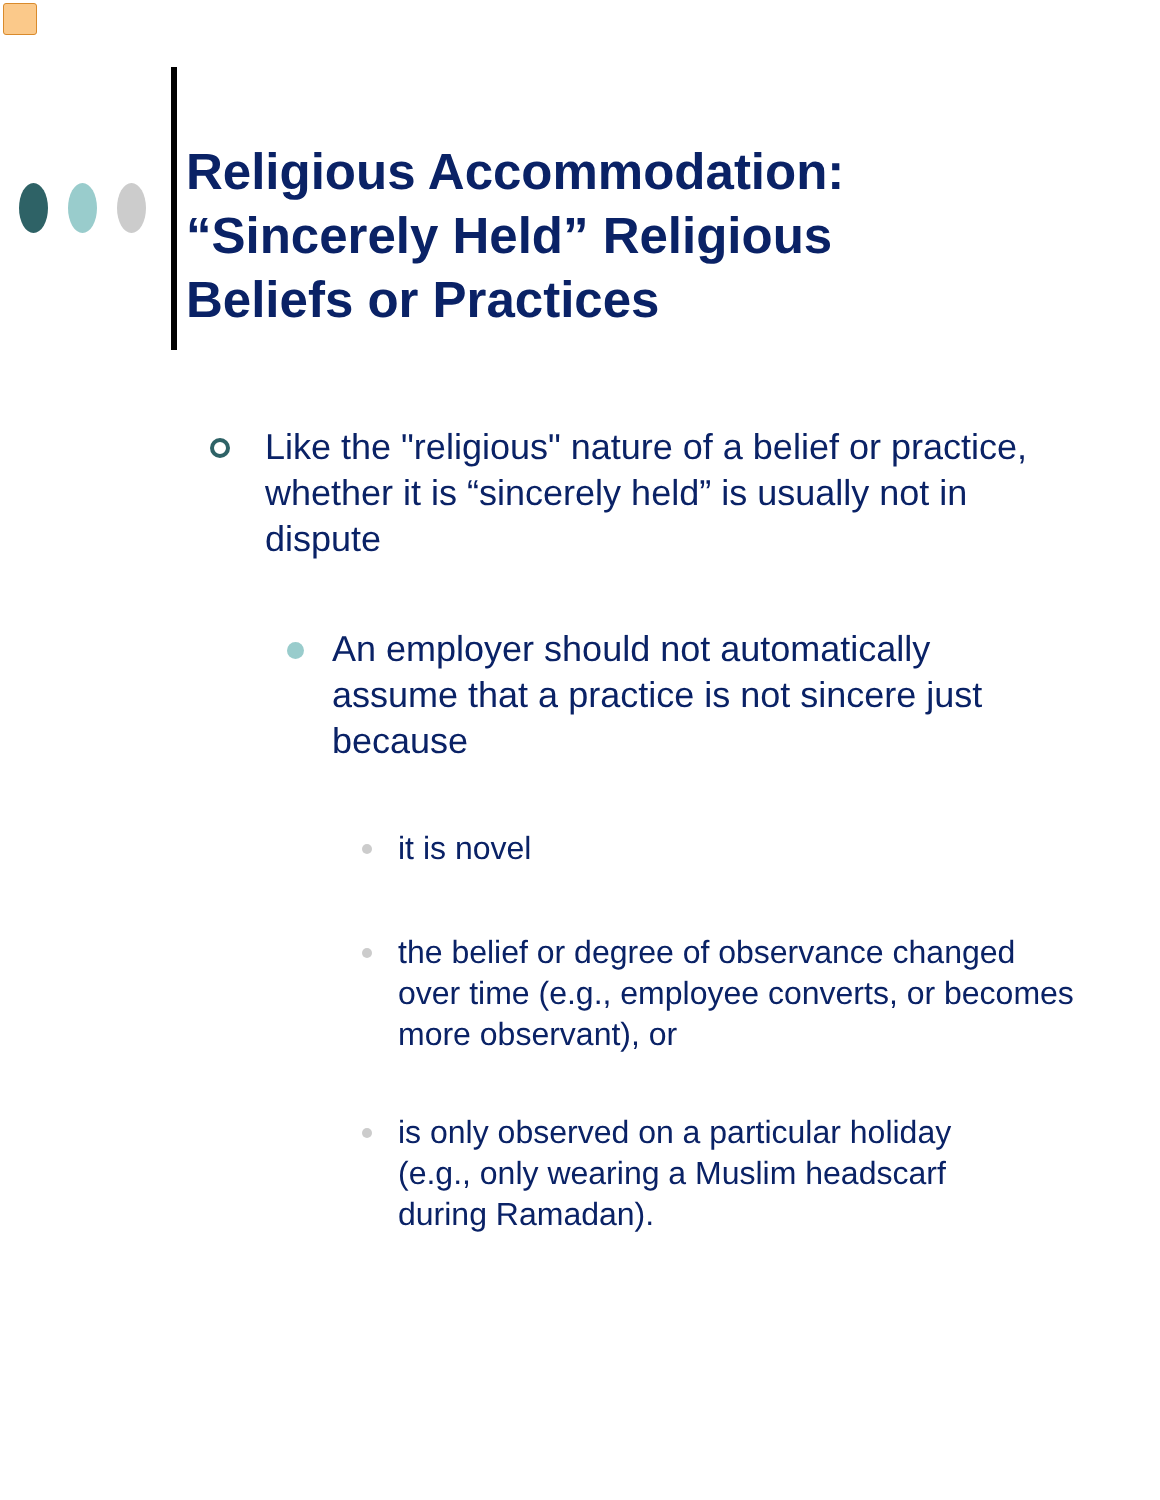Religious Accommodation: “Sincerely Held” Religious Beliefs or Practices
Like the "religious" nature of a belief or practice, whether it is “sincerely held” is usually not in dispute
An employer should not automatically assume that a practice is not sincere just because
it is novel
the belief or degree of observance changed over time (e.g., employee converts, or becomes more observant), or
is only observed on a particular holiday (e.g., only wearing a Muslim headscarf during Ramadan).